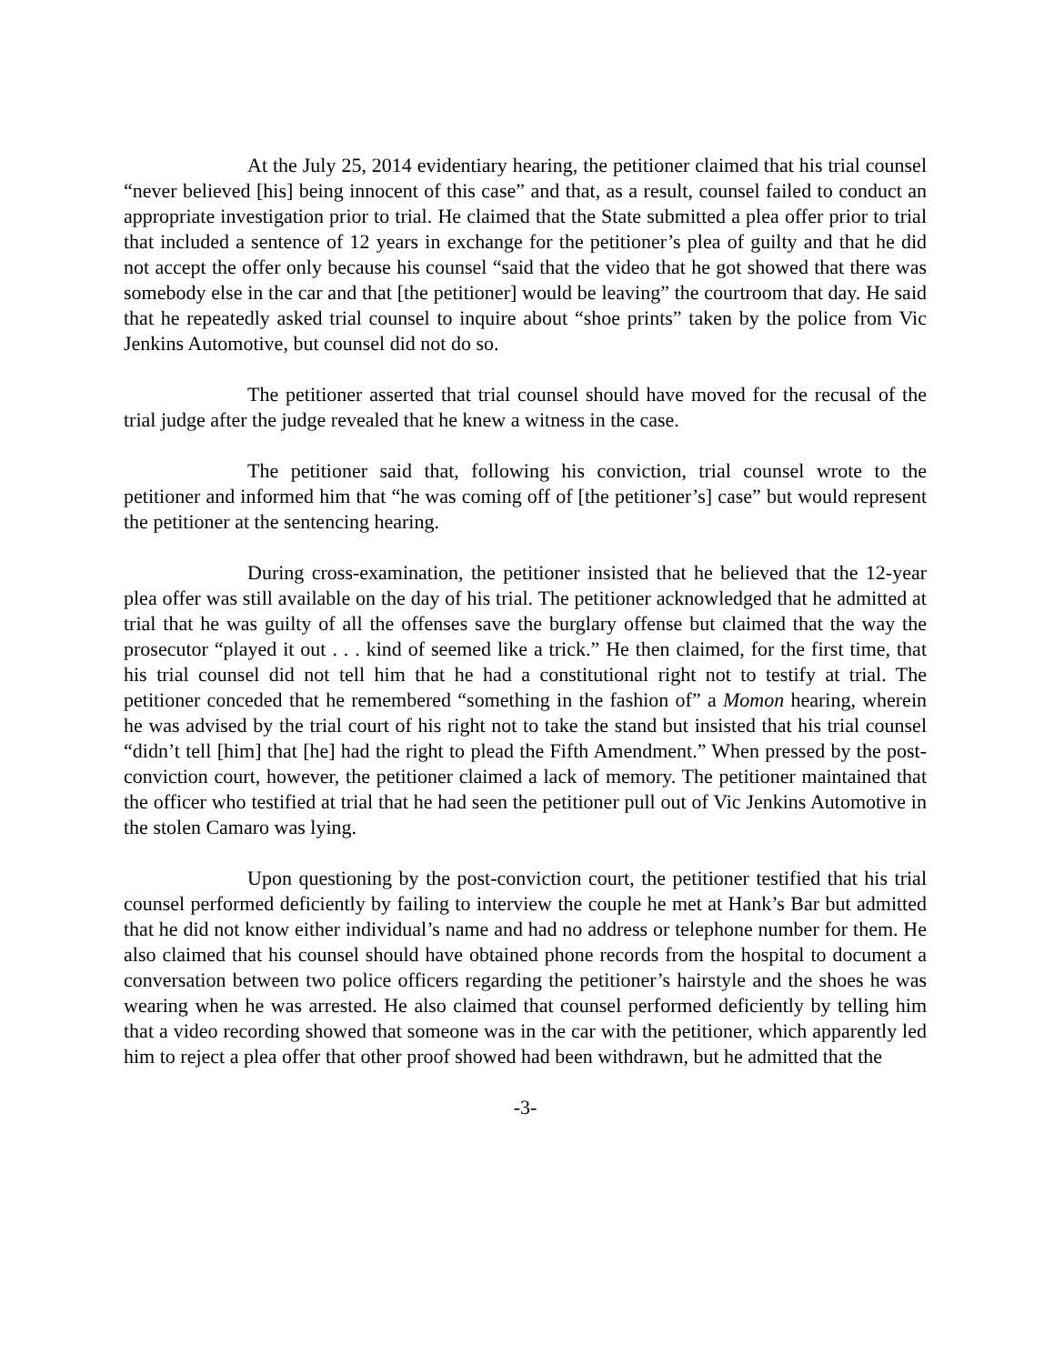At the July 25, 2014 evidentiary hearing, the petitioner claimed that his trial counsel “never believed [his] being innocent of this case” and that, as a result, counsel failed to conduct an appropriate investigation prior to trial. He claimed that the State submitted a plea offer prior to trial that included a sentence of 12 years in exchange for the petitioner’s plea of guilty and that he did not accept the offer only because his counsel “said that the video that he got showed that there was somebody else in the car and that [the petitioner] would be leaving” the courtroom that day. He said that he repeatedly asked trial counsel to inquire about “shoe prints” taken by the police from Vic Jenkins Automotive, but counsel did not do so.
The petitioner asserted that trial counsel should have moved for the recusal of the trial judge after the judge revealed that he knew a witness in the case.
The petitioner said that, following his conviction, trial counsel wrote to the petitioner and informed him that “he was coming off of [the petitioner’s] case” but would represent the petitioner at the sentencing hearing.
During cross-examination, the petitioner insisted that he believed that the 12-year plea offer was still available on the day of his trial. The petitioner acknowledged that he admitted at trial that he was guilty of all the offenses save the burglary offense but claimed that the way the prosecutor “played it out . . . kind of seemed like a trick.” He then claimed, for the first time, that his trial counsel did not tell him that he had a constitutional right not to testify at trial. The petitioner conceded that he remembered “something in the fashion of” a Momon hearing, wherein he was advised by the trial court of his right not to take the stand but insisted that his trial counsel “didn’t tell [him] that [he] had the right to plead the Fifth Amendment.” When pressed by the post-conviction court, however, the petitioner claimed a lack of memory. The petitioner maintained that the officer who testified at trial that he had seen the petitioner pull out of Vic Jenkins Automotive in the stolen Camaro was lying.
Upon questioning by the post-conviction court, the petitioner testified that his trial counsel performed deficiently by failing to interview the couple he met at Hank’s Bar but admitted that he did not know either individual’s name and had no address or telephone number for them. He also claimed that his counsel should have obtained phone records from the hospital to document a conversation between two police officers regarding the petitioner’s hairstyle and the shoes he was wearing when he was arrested. He also claimed that counsel performed deficiently by telling him that a video recording showed that someone was in the car with the petitioner, which apparently led him to reject a plea offer that other proof showed had been withdrawn, but he admitted that the
-3-